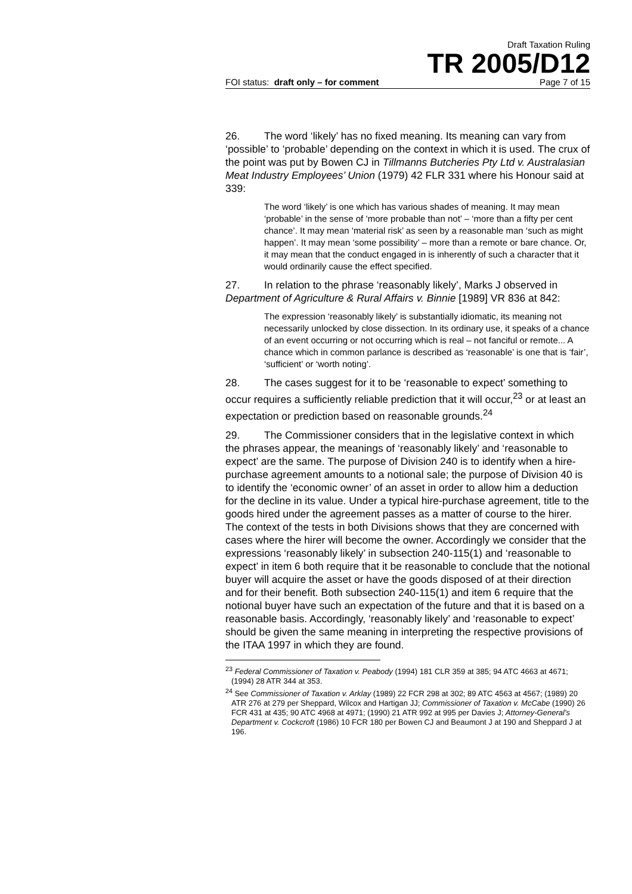Draft Taxation Ruling
TR 2005/D12
FOI status: draft only – for comment Page 7 of 15
26. The word ‘likely’ has no fixed meaning. Its meaning can vary from ‘possible’ to ‘probable’ depending on the context in which it is used. The crux of the point was put by Bowen CJ in Tillmanns Butcheries Pty Ltd v. Australasian Meat Industry Employees’ Union (1979) 42 FLR 331 where his Honour said at 339:
The word ‘likely’ is one which has various shades of meaning. It may mean ‘probable’ in the sense of ‘more probable than not’ – ‘more than a fifty per cent chance’. It may mean ‘material risk’ as seen by a reasonable man ‘such as might happen’. It may mean ‘some possibility’ – more than a remote or bare chance. Or, it may mean that the conduct engaged in is inherently of such a character that it would ordinarily cause the effect specified.
27. In relation to the phrase ‘reasonably likely’, Marks J observed in Department of Agriculture & Rural Affairs v. Binnie [1989] VR 836 at 842:
The expression ‘reasonably likely’ is substantially idiomatic, its meaning not necessarily unlocked by close dissection. In its ordinary use, it speaks of a chance of an event occurring or not occurring which is real – not fanciful or remote... A chance which in common parlance is described as ‘reasonable’ is one that is ‘fair’, ‘sufficient’ or ‘worth noting’.
28. The cases suggest for it to be ‘reasonable to expect’ something to occur requires a sufficiently reliable prediction that it will occur,<sup>23</sup> or at least an expectation or prediction based on reasonable grounds.<sup>24</sup>
29. The Commissioner considers that in the legislative context in which the phrases appear, the meanings of ‘reasonably likely’ and ‘reasonable to expect’ are the same. The purpose of Division 240 is to identify when a hire-purchase agreement amounts to a notional sale; the purpose of Division 40 is to identify the ‘economic owner’ of an asset in order to allow him a deduction for the decline in its value. Under a typical hire-purchase agreement, title to the goods hired under the agreement passes as a matter of course to the hirer. The context of the tests in both Divisions shows that they are concerned with cases where the hirer will become the owner. Accordingly we consider that the expressions ‘reasonably likely’ in subsection 240-115(1) and ‘reasonable to expect’ in item 6 both require that it be reasonable to conclude that the notional buyer will acquire the asset or have the goods disposed of at their direction and for their benefit. Both subsection 240-115(1) and item 6 require that the notional buyer have such an expectation of the future and that it is based on a reasonable basis. Accordingly, ‘reasonably likely’ and ‘reasonable to expect’ should be given the same meaning in interpreting the respective provisions of the ITAA 1997 in which they are found.
<sup>23</sup> Federal Commissioner of Taxation v. Peabody (1994) 181 CLR 359 at 385; 94 ATC 4663 at 4671; (1994) 28 ATR 344 at 353.
<sup>24</sup> See Commissioner of Taxation v. Arklay (1989) 22 FCR 298 at 302; 89 ATC 4563 at 4567; (1989) 20 ATR 276 at 279 per Sheppard, Wilcox and Hartigan JJ; Commissioner of Taxation v. McCabe (1990) 26 FCR 431 at 435; 90 ATC 4968 at 4971; (1990) 21 ATR 992 at 995 per Davies J; Attorney-General’s Department v. Cockcroft (1986) 10 FCR 180 per Bowen CJ and Beaumont J at 190 and Sheppard J at 196.